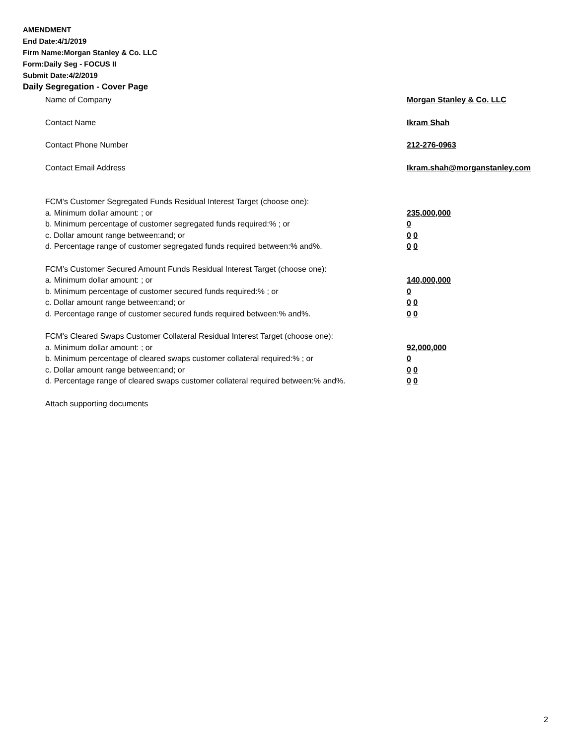AMENDMENT
End Date:4/1/2019
Firm Name:Morgan Stanley & Co. LLC
Form:Daily Seg - FOCUS II
Submit Date:4/2/2019
Daily Segregation - Cover Page
Name of Company Morgan Stanley & Co. LLC
Contact Name Ikram Shah
Contact Phone Number 212-276-0963
Contact Email Address Ikram.shah@morganstanley.com
FCM’s Customer Segregated Funds Residual Interest Target (choose one):
a. Minimum dollar amount: ; or 235,000,000
b. Minimum percentage of customer segregated funds required:% ; or 0
c. Dollar amount range between:and; or 0 0
d. Percentage range of customer segregated funds required between:% and%. 0 0
FCM’s Customer Secured Amount Funds Residual Interest Target (choose one):
a. Minimum dollar amount: ; or 140,000,000
b. Minimum percentage of customer secured funds required:% ; or 0
c. Dollar amount range between:and; or 0 0
d. Percentage range of customer secured funds required between:% and%. 0 0
FCM's Cleared Swaps Customer Collateral Residual Interest Target (choose one):
a. Minimum dollar amount: ; or 92,000,000
b. Minimum percentage of cleared swaps customer collateral required:% ; or 0
c. Dollar amount range between:and; or 0 0
d. Percentage range of cleared swaps customer collateral required between:% and%. 0 0
Attach supporting documents
2